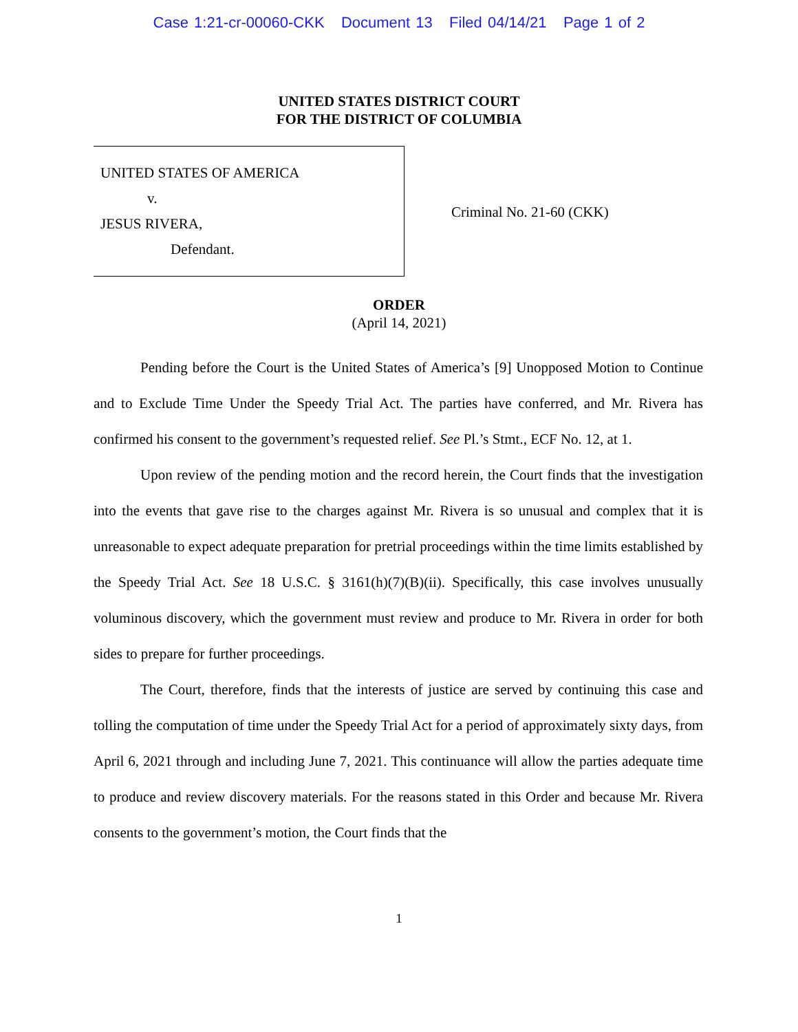Case 1:21-cr-00060-CKK Document 13 Filed 04/14/21 Page 1 of 2
UNITED STATES DISTRICT COURT
FOR THE DISTRICT OF COLUMBIA
UNITED STATES OF AMERICA
v.
JESUS RIVERA,
Defendant.
Criminal No. 21-60 (CKK)
ORDER
(April 14, 2021)
Pending before the Court is the United States of America’s [9] Unopposed Motion to Continue and to Exclude Time Under the Speedy Trial Act. The parties have conferred, and Mr. Rivera has confirmed his consent to the government’s requested relief. See Pl.’s Stmt., ECF No. 12, at 1.
Upon review of the pending motion and the record herein, the Court finds that the investigation into the events that gave rise to the charges against Mr. Rivera is so unusual and complex that it is unreasonable to expect adequate preparation for pretrial proceedings within the time limits established by the Speedy Trial Act. See 18 U.S.C. § 3161(h)(7)(B)(ii). Specifically, this case involves unusually voluminous discovery, which the government must review and produce to Mr. Rivera in order for both sides to prepare for further proceedings.
The Court, therefore, finds that the interests of justice are served by continuing this case and tolling the computation of time under the Speedy Trial Act for a period of approximately sixty days, from April 6, 2021 through and including June 7, 2021. This continuance will allow the parties adequate time to produce and review discovery materials. For the reasons stated in this Order and because Mr. Rivera consents to the government’s motion, the Court finds that the
1